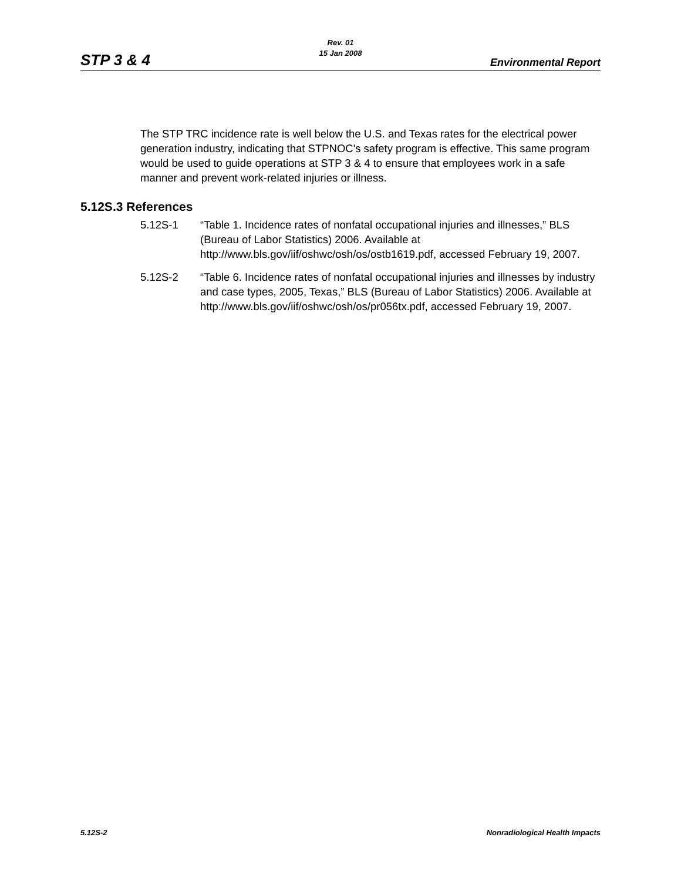Rev. 01
15 Jan 2008
STP 3 & 4 Environmental Report
The STP TRC incidence rate is well below the U.S. and Texas rates for the electrical power generation industry, indicating that STPNOC's safety program is effective. This same program would be used to guide operations at STP 3 & 4 to ensure that employees work in a safe manner and prevent work-related injuries or illness.
5.12S.3 References
5.12S-1 “Table 1. Incidence rates of nonfatal occupational injuries and illnesses,” BLS (Bureau of Labor Statistics) 2006. Available at http://www.bls.gov/iif/oshwc/osh/os/ostb1619.pdf, accessed February 19, 2007.
5.12S-2 “Table 6. Incidence rates of nonfatal occupational injuries and illnesses by industry and case types, 2005, Texas,” BLS (Bureau of Labor Statistics) 2006. Available at http://www.bls.gov/iif/oshwc/osh/os/pr056tx.pdf, accessed February 19, 2007.
5.12S-2 Nonradiological Health Impacts